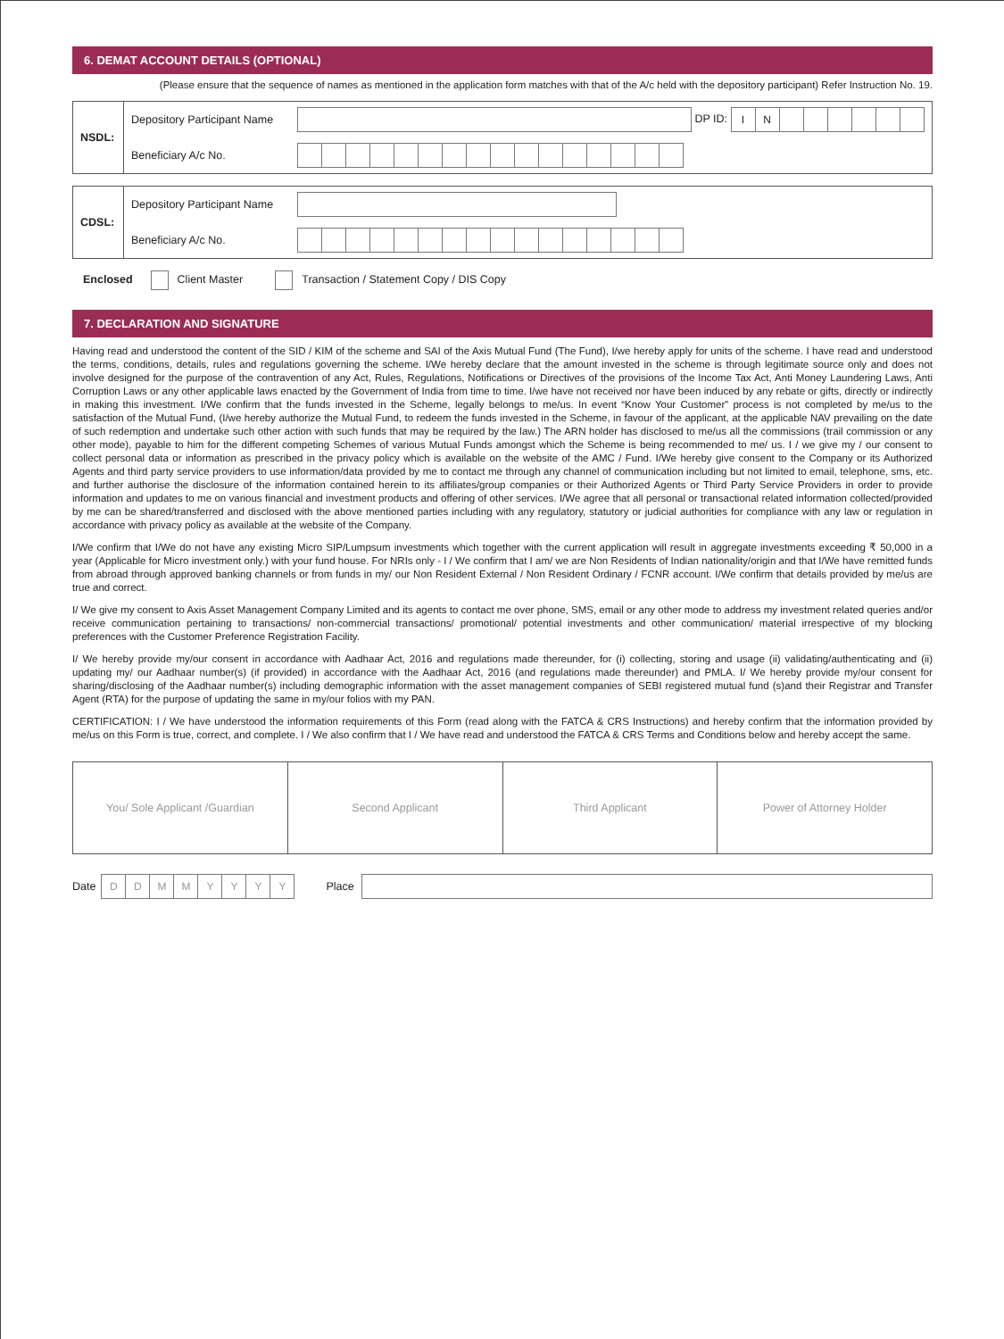6. DEMAT ACCOUNT DETAILS (OPTIONAL)
(Please ensure that the sequence of names as mentioned in the application form matches with that of the A/c held with the depository participant) Refer Instruction No. 19.
| NSDL: | Depository Participant Name | DP ID: I N |
| | Beneficiary A/c No. | |
| CDSL: | Depository Participant Name | |
| | Beneficiary A/c No. | |
Enclosed Client Master Transaction / Statement Copy / DIS Copy
7. DECLARATION AND SIGNATURE
Having read and understood the content of the SID / KIM of the scheme and SAI of the Axis Mutual Fund (The Fund), I/we hereby apply for units of the scheme. I have read and understood the terms, conditions, details, rules and regulations governing the scheme. I/We hereby declare that the amount invested in the scheme is through legitimate source only and does not involve designed for the purpose of the contravention of any Act, Rules, Regulations, Notifications or Directives of the provisions of the Income Tax Act, Anti Money Laundering Laws, Anti Corruption Laws or any other applicable laws enacted by the Government of India from time to time. I/we have not received nor have been induced by any rebate or gifts, directly or indirectly in making this investment. I/We confirm that the funds invested in the Scheme, legally belongs to me/us. In event “Know Your Customer” process is not completed by me/us to the satisfaction of the Mutual Fund, (I/we hereby authorize the Mutual Fund, to redeem the funds invested in the Scheme, in favour of the applicant, at the applicable NAV prevailing on the date of such redemption and undertake such other action with such funds that may be required by the law.) The ARN holder has disclosed to me/us all the commissions (trail commission or any other mode), payable to him for the different competing Schemes of various Mutual Funds amongst which the Scheme is being recommended to me/ us. I / we give my / our consent to collect personal data or information as prescribed in the privacy policy which is available on the website of the AMC / Fund. I/We hereby give consent to the Company or its Authorized Agents and third party service providers to use information/data provided by me to contact me through any channel of communication including but not limited to email, telephone, sms, etc. and further authorise the disclosure of the information contained herein to its affiliates/group companies or their Authorized Agents or Third Party Service Providers in order to provide information and updates to me on various financial and investment products and offering of other services. I/We agree that all personal or transactional related information collected/provided by me can be shared/transferred and disclosed with the above mentioned parties including with any regulatory, statutory or judicial authorities for compliance with any law or regulation in accordance with privacy policy as available at the website of the Company.
I/We confirm that I/We do not have any existing Micro SIP/Lumpsum investments which together with the current application will result in aggregate investments exceeding ₹ 50,000 in a year (Applicable for Micro investment only.) with your fund house. For NRIs only - I / We confirm that I am/ we are Non Residents of Indian nationality/origin and that I/We have remitted funds from abroad through approved banking channels or from funds in my/ our Non Resident External / Non Resident Ordinary / FCNR account. I/We confirm that details provided by me/us are true and correct.
I/ We give my consent to Axis Asset Management Company Limited and its agents to contact me over phone, SMS, email or any other mode to address my investment related queries and/or receive communication pertaining to transactions/ non-commercial transactions/ promotional/ potential investments and other communication/ material irrespective of my blocking preferences with the Customer Preference Registration Facility.
I/ We hereby provide my/our consent in accordance with Aadhaar Act, 2016 and regulations made thereunder, for (i) collecting, storing and usage (ii) validating/authenticating and (ii) updating my/ our Aadhaar number(s) (if provided) in accordance with the Aadhaar Act, 2016 (and regulations made thereunder) and PMLA. I/ We hereby provide my/our consent for sharing/disclosing of the Aadhaar number(s) including demographic information with the asset management companies of SEBI registered mutual fund (s)and their Registrar and Transfer Agent (RTA) for the purpose of updating the same in my/our folios with my PAN.
CERTIFICATION: I / We have understood the information requirements of this Form (read along with the FATCA & CRS Instructions) and hereby confirm that the information provided by me/us on this Form is true, correct, and complete. I / We also confirm that I / We have read and understood the FATCA & CRS Terms and Conditions below and hereby accept the same.
| You/ Sole Applicant /Guardian | Second Applicant | Third Applicant | Power of Attorney Holder |
Date DDMMYYYY Place